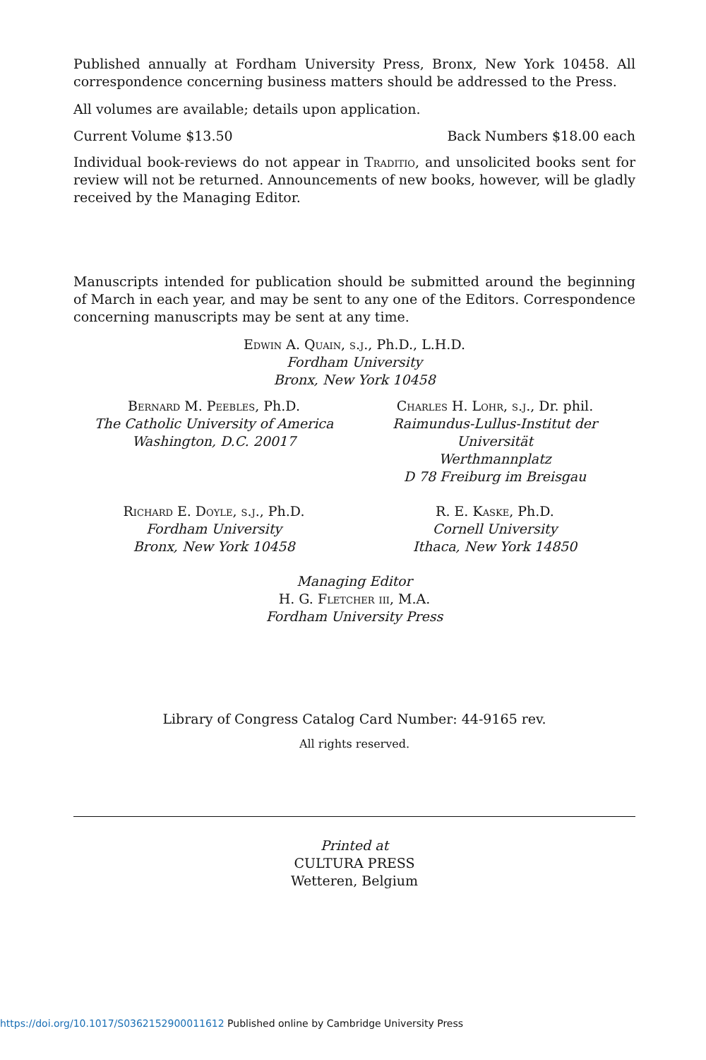Published annually at Fordham University Press, Bronx, New York 10458. All correspondence concerning business matters should be addressed to the Press.
All volumes are available; details upon application.
Current Volume $13.50 Back Numbers $18.00 each
Individual book-reviews do not appear in Traditio, and unsolicited books sent for review will not be returned. Announcements of new books, however, will be gladly received by the Managing Editor.
Manuscripts intended for publication should be submitted around the beginning of March in each year, and may be sent to any one of the Editors. Correspondence concerning manuscripts may be sent at any time.
Edwin A. Quain, s.j., Ph.D., L.H.D.
Fordham University
Bronx, New York 10458
Bernard M. Peebles, Ph.D.
The Catholic University of America
Washington, D.C. 20017
Charles H. Lohr, s.j., Dr. phil.
Raimundus-Lullus-Institut der Universität
Werthmannplatz
D 78 Freiburg im Breisgau
Richard E. Doyle, s.j., Ph.D.
Fordham University
Bronx, New York 10458
R. E. Kaske, Ph.D.
Cornell University
Ithaca, New York 14850
Managing Editor
H. G. Fletcher iii, M.A.
Fordham University Press
Library of Congress Catalog Card Number: 44-9165 rev.
All rights reserved.
Printed at
CULTURA PRESS
Wetteren, Belgium
https://doi.org/10.1017/S0362152900011612 Published online by Cambridge University Press